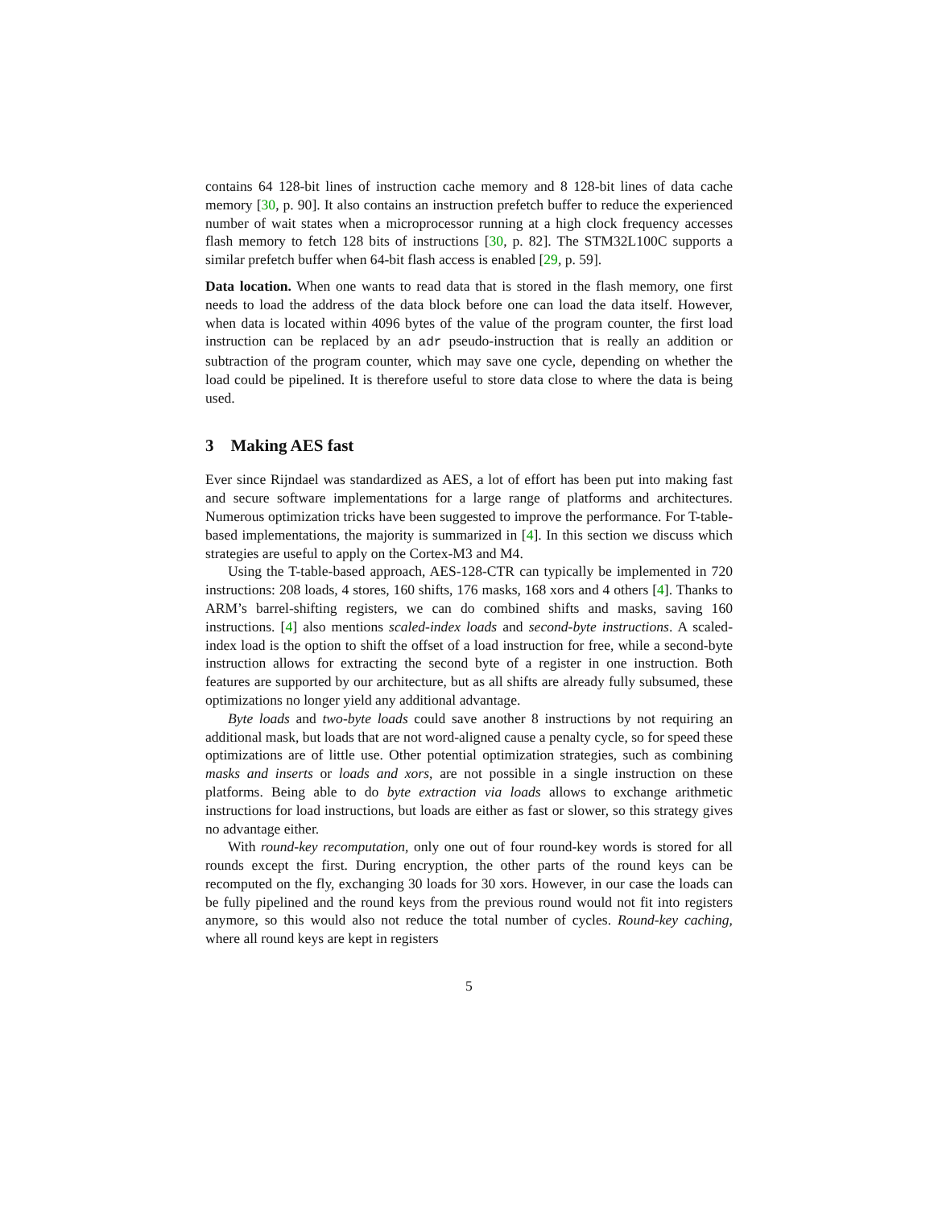contains 64 128-bit lines of instruction cache memory and 8 128-bit lines of data cache memory [30, p. 90]. It also contains an instruction prefetch buffer to reduce the experienced number of wait states when a microprocessor running at a high clock frequency accesses flash memory to fetch 128 bits of instructions [30, p. 82]. The STM32L100C supports a similar prefetch buffer when 64-bit flash access is enabled [29, p. 59].
Data location. When one wants to read data that is stored in the flash memory, one first needs to load the address of the data block before one can load the data itself. However, when data is located within 4096 bytes of the value of the program counter, the first load instruction can be replaced by an adr pseudo-instruction that is really an addition or subtraction of the program counter, which may save one cycle, depending on whether the load could be pipelined. It is therefore useful to store data close to where the data is being used.
3 Making AES fast
Ever since Rijndael was standardized as AES, a lot of effort has been put into making fast and secure software implementations for a large range of platforms and architectures. Numerous optimization tricks have been suggested to improve the performance. For T-table-based implementations, the majority is summarized in [4]. In this section we discuss which strategies are useful to apply on the Cortex-M3 and M4.
Using the T-table-based approach, AES-128-CTR can typically be implemented in 720 instructions: 208 loads, 4 stores, 160 shifts, 176 masks, 168 xors and 4 others [4]. Thanks to ARM’s barrel-shifting registers, we can do combined shifts and masks, saving 160 instructions. [4] also mentions scaled-index loads and second-byte instructions. A scaled-index load is the option to shift the offset of a load instruction for free, while a second-byte instruction allows for extracting the second byte of a register in one instruction. Both features are supported by our architecture, but as all shifts are already fully subsumed, these optimizations no longer yield any additional advantage.
Byte loads and two-byte loads could save another 8 instructions by not requiring an additional mask, but loads that are not word-aligned cause a penalty cycle, so for speed these optimizations are of little use. Other potential optimization strategies, such as combining masks and inserts or loads and xors, are not possible in a single instruction on these platforms. Being able to do byte extraction via loads allows to exchange arithmetic instructions for load instructions, but loads are either as fast or slower, so this strategy gives no advantage either.
With round-key recomputation, only one out of four round-key words is stored for all rounds except the first. During encryption, the other parts of the round keys can be recomputed on the fly, exchanging 30 loads for 30 xors. However, in our case the loads can be fully pipelined and the round keys from the previous round would not fit into registers anymore, so this would also not reduce the total number of cycles. Round-key caching, where all round keys are kept in registers
5